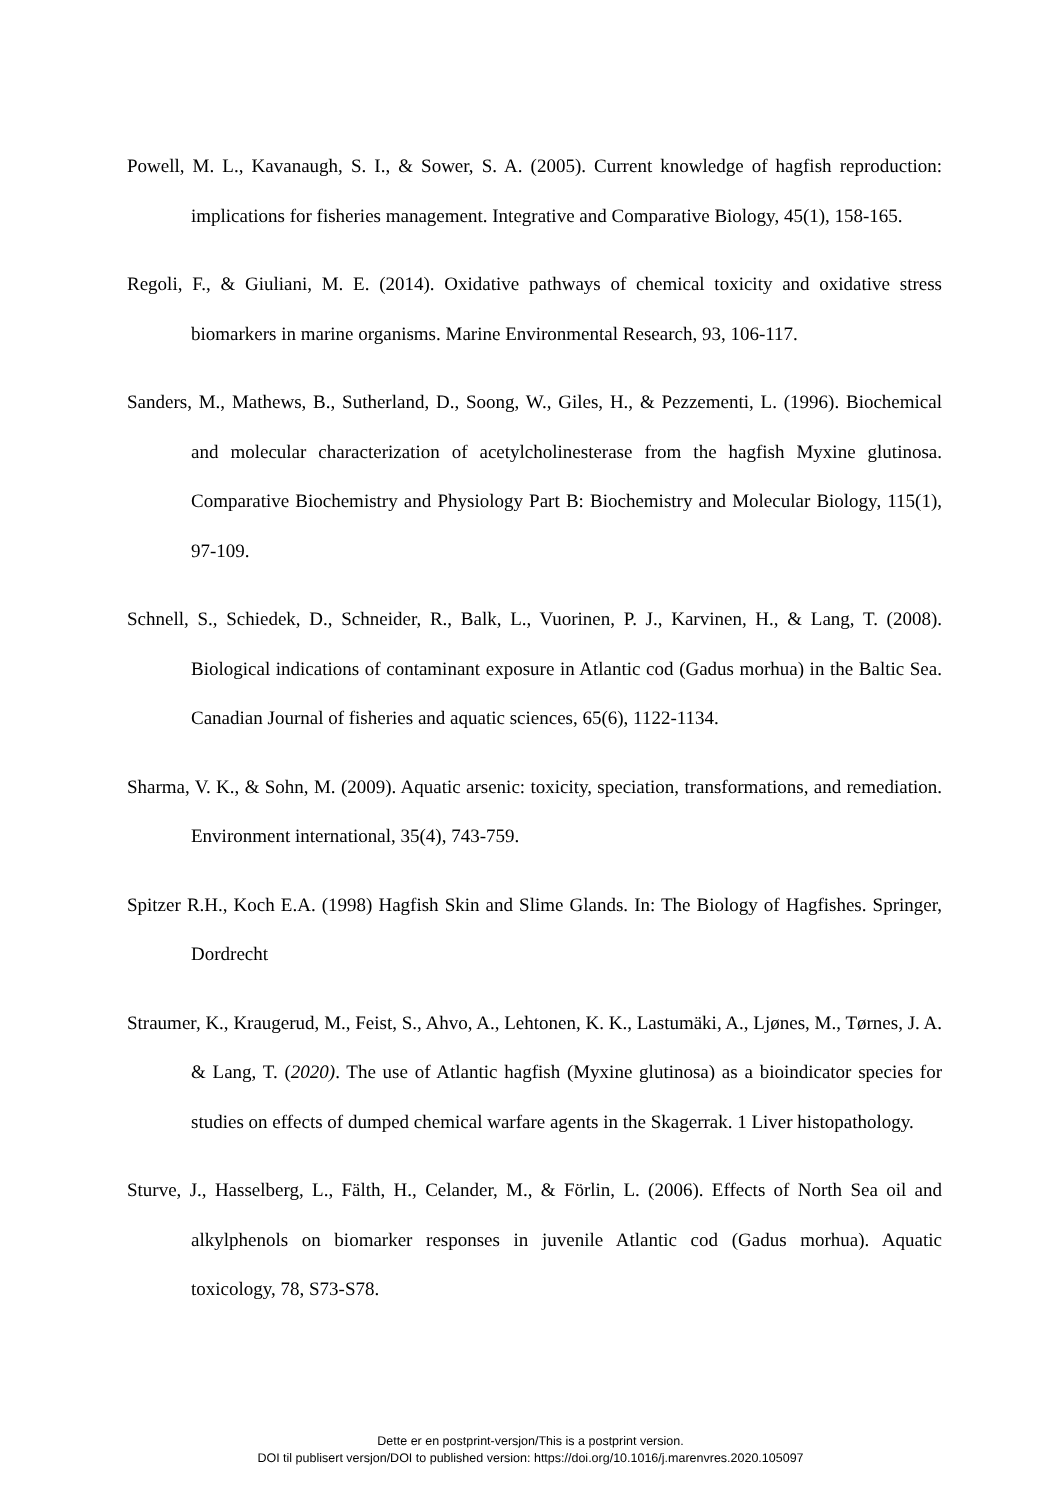Powell, M. L., Kavanaugh, S. I., & Sower, S. A. (2005). Current knowledge of hagfish reproduction: implications for fisheries management. Integrative and Comparative Biology, 45(1), 158-165.
Regoli, F., & Giuliani, M. E. (2014). Oxidative pathways of chemical toxicity and oxidative stress biomarkers in marine organisms. Marine Environmental Research, 93, 106-117.
Sanders, M., Mathews, B., Sutherland, D., Soong, W., Giles, H., & Pezzementi, L. (1996). Biochemical and molecular characterization of acetylcholinesterase from the hagfish Myxine glutinosa. Comparative Biochemistry and Physiology Part B: Biochemistry and Molecular Biology, 115(1), 97-109.
Schnell, S., Schiedek, D., Schneider, R., Balk, L., Vuorinen, P. J., Karvinen, H., & Lang, T. (2008). Biological indications of contaminant exposure in Atlantic cod (Gadus morhua) in the Baltic Sea. Canadian Journal of fisheries and aquatic sciences, 65(6), 1122-1134.
Sharma, V. K., & Sohn, M. (2009). Aquatic arsenic: toxicity, speciation, transformations, and remediation. Environment international, 35(4), 743-759.
Spitzer R.H., Koch E.A. (1998) Hagfish Skin and Slime Glands. In: The Biology of Hagfishes. Springer, Dordrecht
Straumer, K., Kraugerud, M., Feist, S., Ahvo, A., Lehtonen, K. K., Lastumäki, A., Ljønes, M., Tørnes, J. A. & Lang, T. (2020). The use of Atlantic hagfish (Myxine glutinosa) as a bioindicator species for studies on effects of dumped chemical warfare agents in the Skagerrak. 1 Liver histopathology.
Sturve, J., Hasselberg, L., Fälth, H., Celander, M., & Förlin, L. (2006). Effects of North Sea oil and alkylphenols on biomarker responses in juvenile Atlantic cod (Gadus morhua). Aquatic toxicology, 78, S73-S78.
Dette er en postprint-versjon/This is a postprint version.
DOI til publisert versjon/DOI to published version: https://doi.org/10.1016/j.marenvres.2020.105097